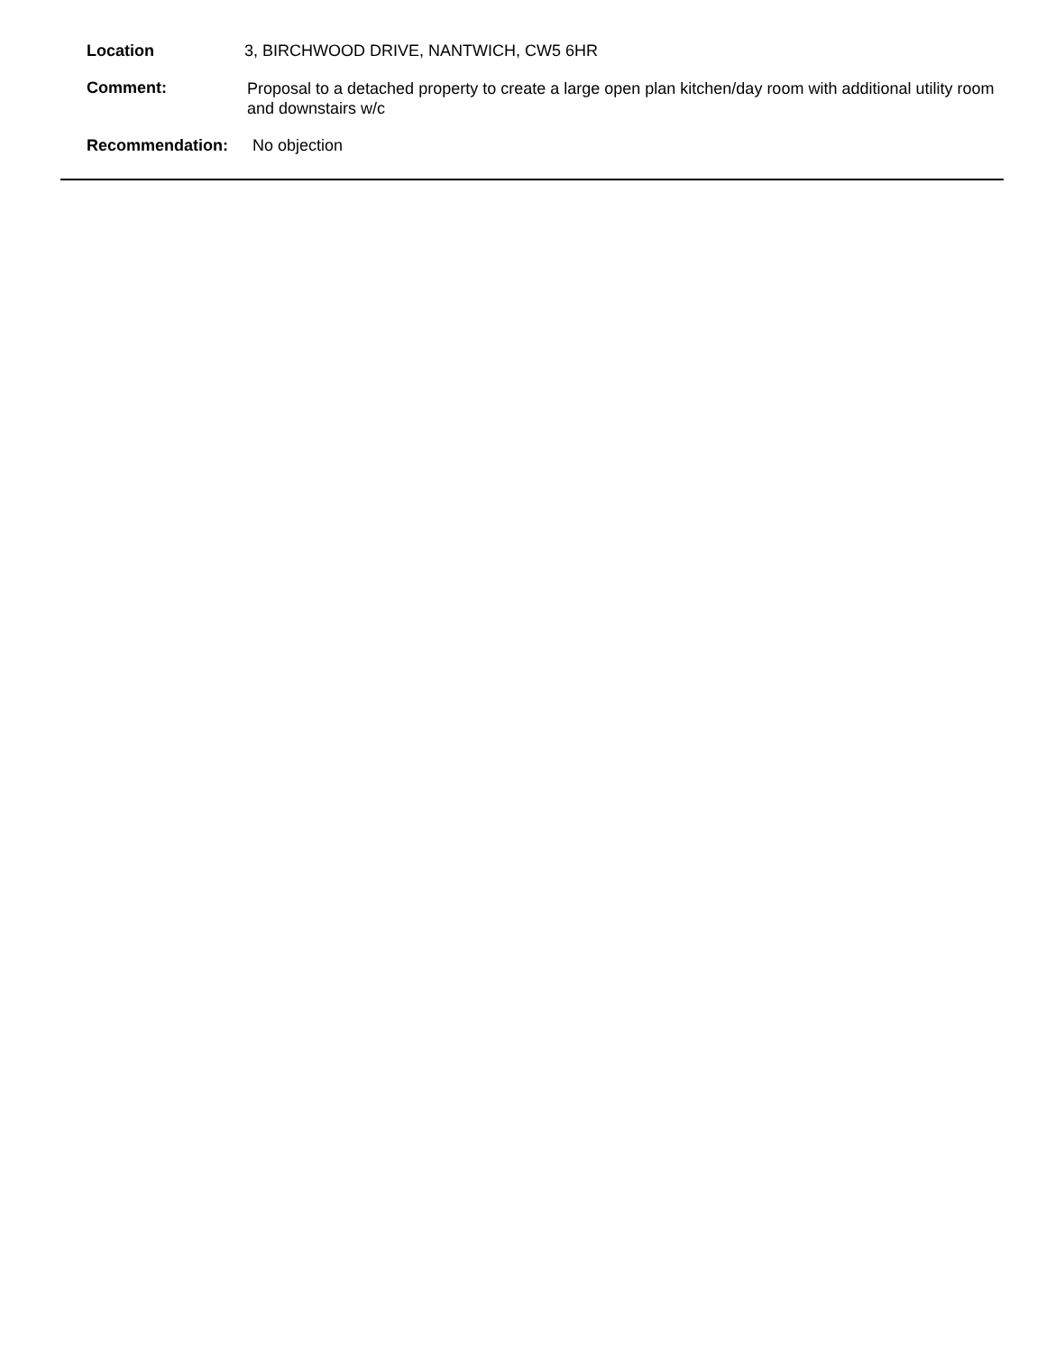Location 3, BIRCHWOOD DRIVE, NANTWICH, CW5 6HR
Comment:
Proposal to a detached property to create a large open plan kitchen/day room with additional utility room and downstairs w/c
Recommendation: No objection